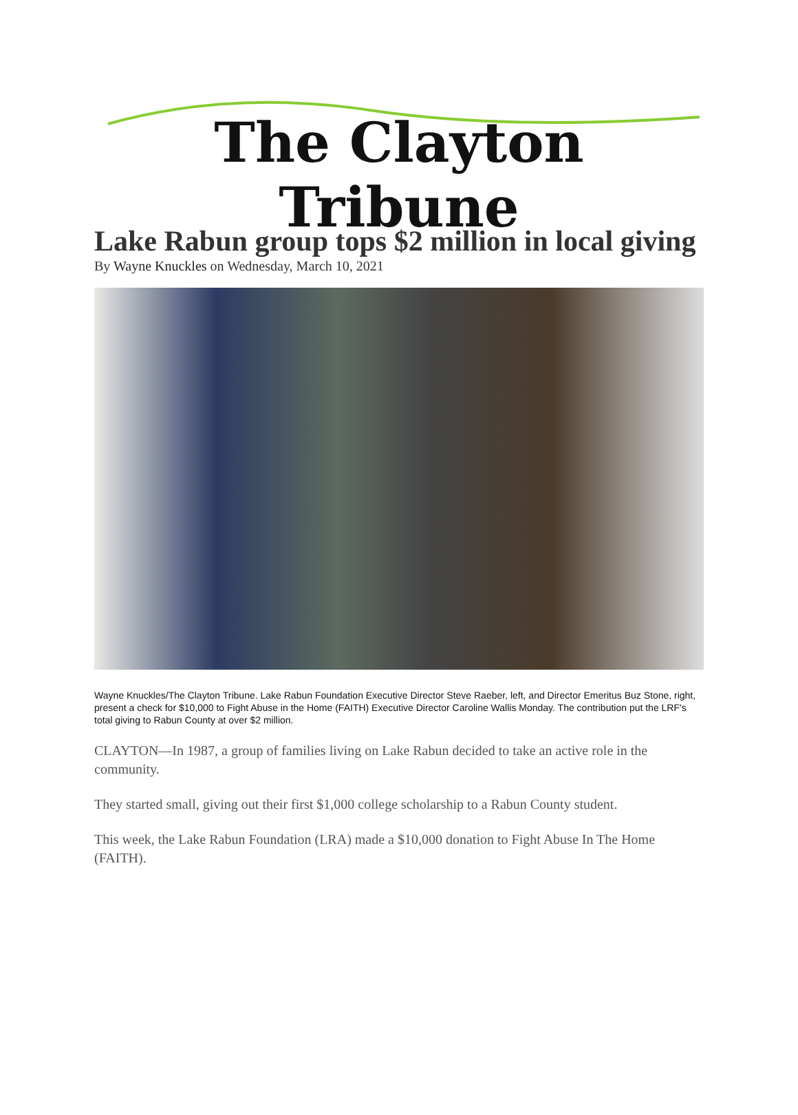The Clayton Tribune
Lake Rabun group tops $2 million in local giving
By Wayne Knuckles on Wednesday, March 10, 2021
Wayne Knuckles/The Clayton Tribune. Lake Rabun Foundation Executive Director Steve Raeber, left, and Director Emeritus Buz Stone, right, present a check for $10,000 to Fight Abuse in the Home (FAITH) Executive Director Caroline Wallis Monday. The contribution put the LRF's total giving to Rabun County at over $2 million.
CLAYTON—In 1987, a group of families living on Lake Rabun decided to take an active role in the community.
They started small, giving out their first $1,000 college scholarship to a Rabun County student.
This week, the Lake Rabun Foundation (LRA) made a $10,000 donation to Fight Abuse In The Home (FAITH).